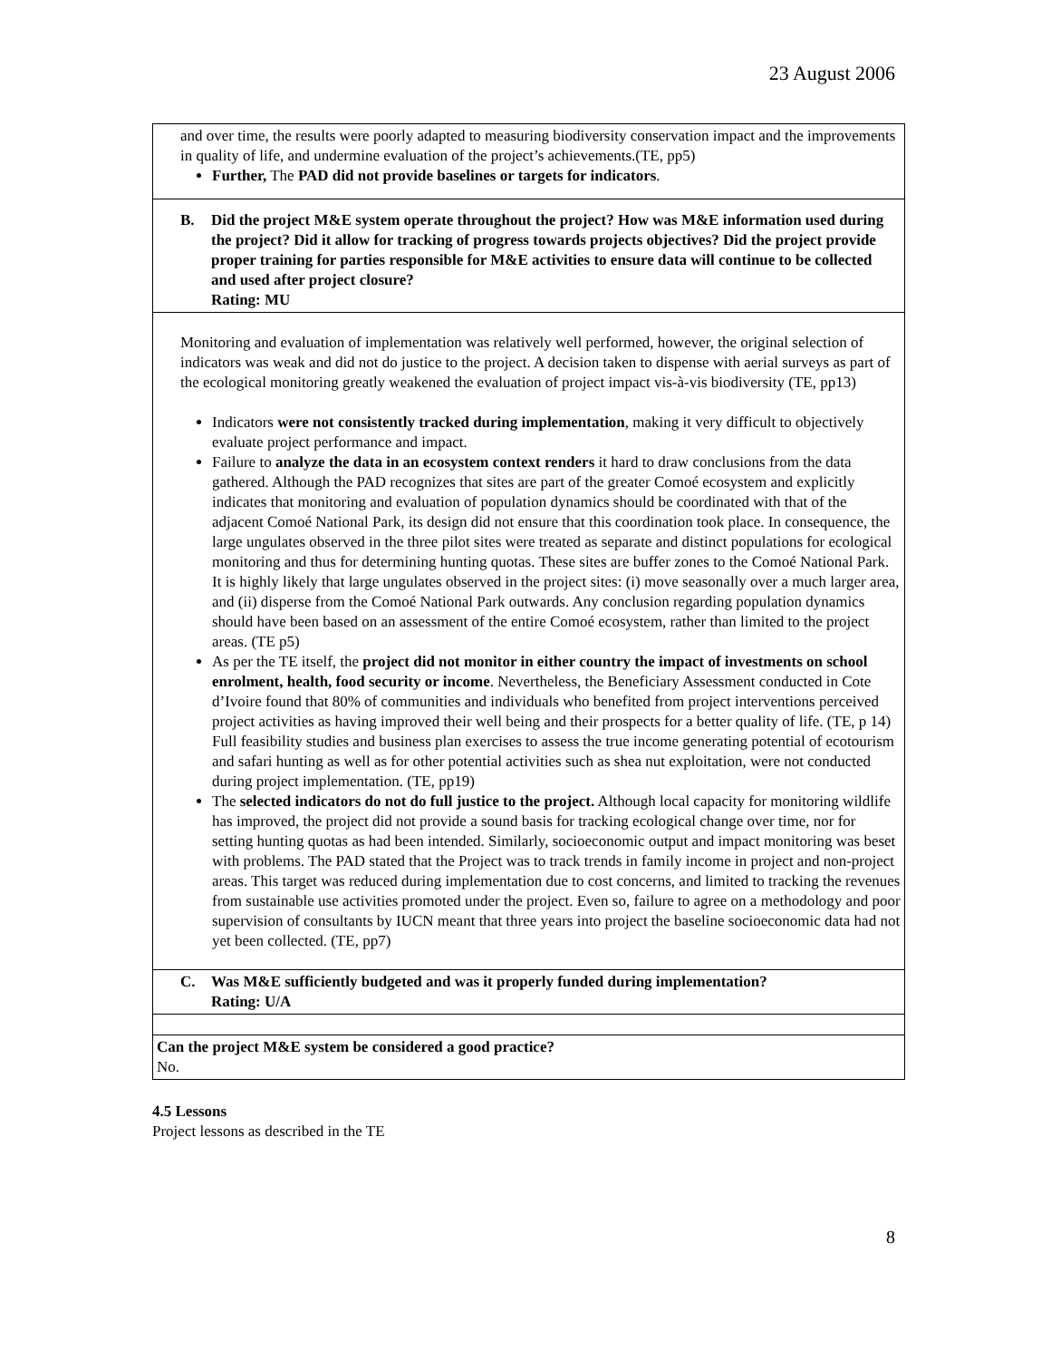23 August 2006
| and over time, the results were poorly adapted to measuring biodiversity conservation impact and the improvements in quality of life, and undermine evaluation of the project’s achievements.(TE, pp5) Further, The PAD did not provide baselines or targets for indicators . |
| B. Did the project M&E system operate throughout the project? How was M&E information used during the project? Did it allow for tracking of progress towards projects objectives? Did the project provide proper training for parties responsible for M&E activities to ensure data will continue to be collected and used after project closure? Rating: MU |
| Monitoring and evaluation of implementation was relatively well performed, however, the original selection of indicators was weak and did not do justice to the project. A decision taken to dispense with aerial surveys as part of the ecological monitoring greatly weakened the evaluation of project impact vis-à-vis biodiversity (TE, pp13) Indicators were not consistently tracked during implementation , making it very difficult to objectively evaluate project performance and impact. Failure to analyze the data in an ecosystem context renders it hard to draw conclusions from the data gathered. Although the PAD recognizes that sites are part of the greater Comoé ecosystem and explicitly indicates that monitoring and evaluation of population dynamics should be coordinated with that of the adjacent Comoé National Park, its design did not ensure that this coordination took place. In consequence, the large ungulates observed in the three pilot sites were treated as separate and distinct populations for ecological monitoring and thus for determining hunting quotas. These sites are buffer zones to the Comoé National Park. It is highly likely that large ungulates observed in the project sites: (i) move seasonally over a much larger area, and (ii) disperse from the Comoé National Park outwards. Any conclusion regarding population dynamics should have been based on an assessment of the entire Comoé ecosystem, rather than limited to the project areas. (TE p5) As per the TE itself, the project did not monitor in either country the impact of investments on school enrolment, health, food security or income . Nevertheless, the Beneficiary Assessment conducted in Cote d’Ivoire found that 80% of communities and individuals who benefited from project interventions perceived project activities as having improved their well being and their prospects for a better quality of life. (TE, p 14) Full feasibility studies and business plan exercises to assess the true income generating potential of ecotourism and safari hunting as well as for other potential activities such as shea nut exploitation, were not conducted during project implementation. (TE, pp19) The selected indicators do not do full justice to the project. Although local capacity for monitoring wildlife has improved, the project did not provide a sound basis for tracking ecological change over time, nor for setting hunting quotas as had been intended. Similarly, socioeconomic output and impact monitoring was beset with problems. The PAD stated that the Project was to track trends in family income in project and non-project areas. This target was reduced during implementation due to cost concerns, and limited to tracking the revenues from sustainable use activities promoted under the project. Even so, failure to agree on a methodology and poor supervision of consultants by IUCN meant that three years into project the baseline socioeconomic data had not yet been collected. (TE, pp7) |
| C. Was M&E sufficiently budgeted and was it properly funded during implementation? Rating: U/A |
| Can the project M&E system be considered a good practice? No. |
4.5 Lessons
Project lessons as described in the TE
8